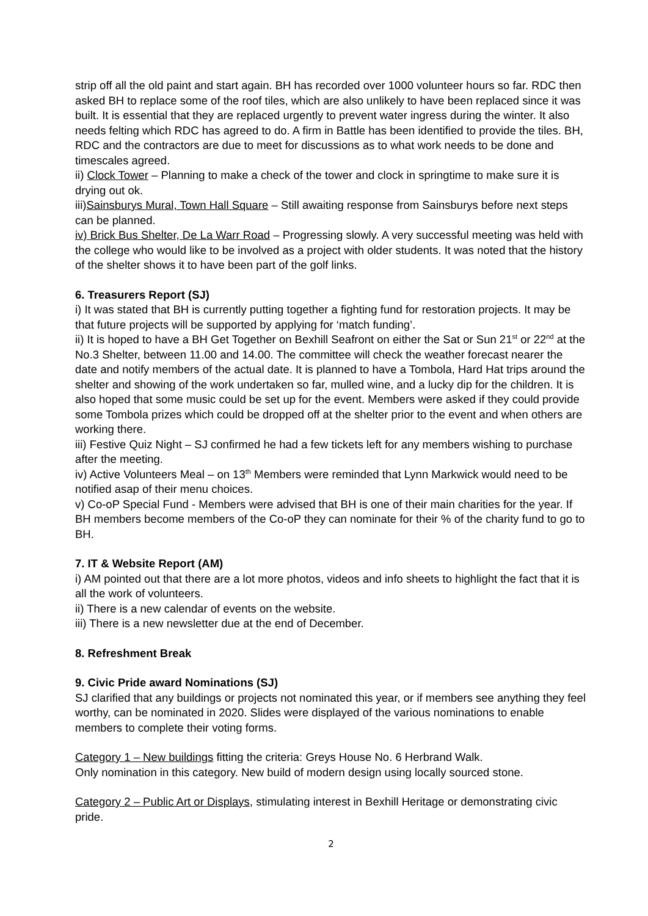strip off all the old paint and start again. BH has recorded over 1000 volunteer hours so far. RDC then asked BH to replace some of the roof tiles, which are also unlikely to have been replaced since it was built. It is essential that they are replaced urgently to prevent water ingress during the winter. It also needs felting which RDC has agreed to do. A firm in Battle has been identified to provide the tiles. BH, RDC and the contractors are due to meet for discussions as to what work needs to be done and timescales agreed.
ii) Clock Tower – Planning to make a check of the tower and clock in springtime to make sure it is drying out ok.
iii)Sainsburys Mural, Town Hall Square – Still awaiting response from Sainsburys before next steps can be planned.
iv) Brick Bus Shelter, De La Warr Road – Progressing slowly. A very successful meeting was held with the college who would like to be involved as a project with older students. It was noted that the history of the shelter shows it to have been part of the golf links.
6. Treasurers Report (SJ)
i) It was stated that BH is currently putting together a fighting fund for restoration projects. It may be that future projects will be supported by applying for ‘match funding’.
ii) It is hoped to have a BH Get Together on Bexhill Seafront on either the Sat or Sun 21<sup>st</sup> or 22<sup>nd</sup> at the No.3 Shelter, between 11.00 and 14.00. The committee will check the weather forecast nearer the date and notify members of the actual date. It is planned to have a Tombola, Hard Hat trips around the shelter and showing of the work undertaken so far, mulled wine, and a lucky dip for the children. It is also hoped that some music could be set up for the event. Members were asked if they could provide some Tombola prizes which could be dropped off at the shelter prior to the event and when others are working there.
iii) Festive Quiz Night – SJ confirmed he had a few tickets left for any members wishing to purchase after the meeting.
iv) Active Volunteers Meal – on 13<sup>th</sup> Members were reminded that Lynn Markwick would need to be notified asap of their menu choices.
v) Co-oP Special Fund - Members were advised that BH is one of their main charities for the year. If BH members become members of the Co-oP they can nominate for their % of the charity fund to go to BH.
7. IT & Website Report (AM)
i) AM pointed out that there are a lot more photos, videos and info sheets to highlight the fact that it is all the work of volunteers.
ii) There is a new calendar of events on the website.
iii) There is a new newsletter due at the end of December.
8. Refreshment Break
9. Civic Pride award Nominations (SJ)
SJ clarified that any buildings or projects not nominated this year, or if members see anything they feel worthy, can be nominated in 2020. Slides were displayed of the various nominations to enable members to complete their voting forms.
Category 1 – New buildings fitting the criteria: Greys House No. 6 Herbrand Walk.
Only nomination in this category. New build of modern design using locally sourced stone.
Category 2 – Public Art or Displays, stimulating interest in Bexhill Heritage or demonstrating civic pride.
2